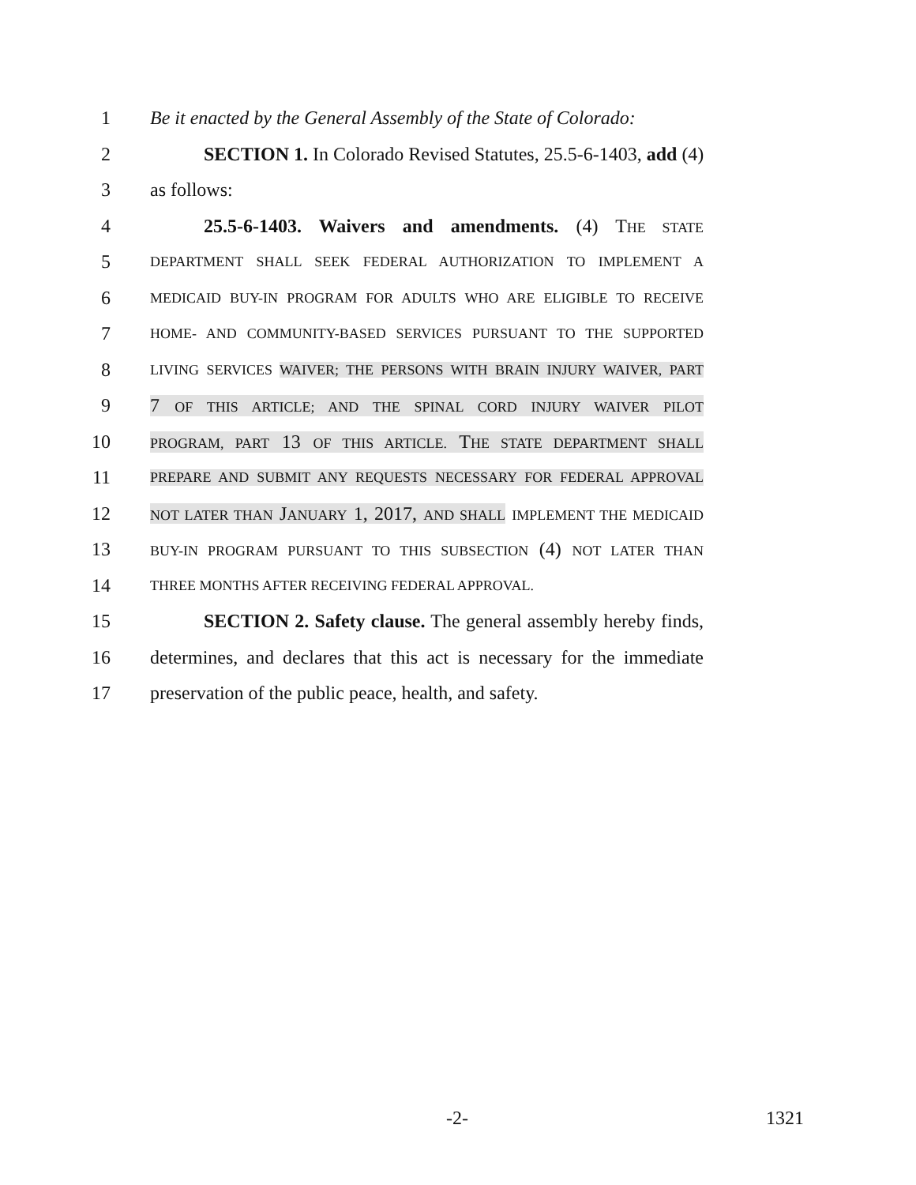1 Be it enacted by the General Assembly of the State of Colorado:
2 SECTION 1. In Colorado Revised Statutes, 25.5-6-1403, add (4)
3 as follows:
4 25.5-6-1403. Waivers and amendments. (4) THE STATE
5 DEPARTMENT SHALL SEEK FEDERAL AUTHORIZATION TO IMPLEMENT A
6 MEDICAID BUY-IN PROGRAM FOR ADULTS WHO ARE ELIGIBLE TO RECEIVE
7 HOME- AND COMMUNITY-BASED SERVICES PURSUANT TO THE SUPPORTED
8 LIVING SERVICES WAIVER; THE PERSONS WITH BRAIN INJURY WAIVER, PART
9 7 OF THIS ARTICLE; AND THE SPINAL CORD INJURY WAIVER PILOT
10 PROGRAM, PART 13 OF THIS ARTICLE. THE STATE DEPARTMENT SHALL
11 PREPARE AND SUBMIT ANY REQUESTS NECESSARY FOR FEDERAL APPROVAL
12 NOT LATER THAN JANUARY 1, 2017, AND SHALL IMPLEMENT THE MEDICAID
13 BUY-IN PROGRAM PURSUANT TO THIS SUBSECTION (4) NOT LATER THAN
14 THREE MONTHS AFTER RECEIVING FEDERAL APPROVAL.
15 SECTION 2. Safety clause. The general assembly hereby finds,
16 determines, and declares that this act is necessary for the immediate
17 preservation of the public peace, health, and safety.
-2- 1321